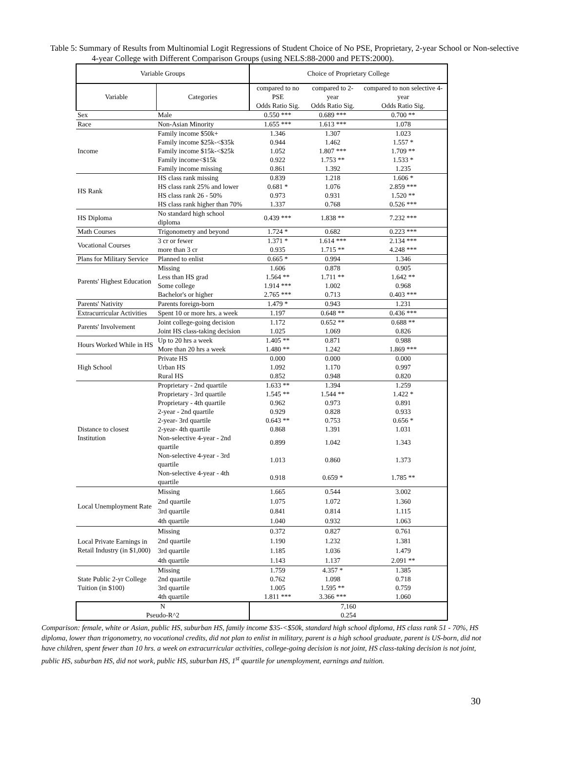Table 5: Summary of Results from Multinomial Logit Regressions of Student Choice of No PSE, Proprietary, 2-year School or Non-selective 4-year College with Different Comparison Groups (using NELS:88-2000 and PETS:2000).
| Variable Groups | | Choice of Proprietary College | | |
| --- | --- | --- | --- | --- |
| Variable | Categories | compared to no PSE | compared to 2-year | compared to non selective 4-year |
| | | Odds Ratio Sig. | Odds Ratio Sig. | Odds Ratio Sig. |
| Sex | Male | 0.550 *** | 0.689 *** | 0.700 ** |
| Race | Non-Asian Minority | 1.655 *** | 1.613 *** | 1.078 |
| Income | Family income $50k+ | 1.346 | 1.307 | 1.023 |
| | Family income $25k-<$35k | 0.944 | 1.462 | 1.557 * |
| | Family income $15k-<$25k | 1.052 | 1.807 *** | 1.709 ** |
| | Family income<$15k | 0.922 | 1.753 ** | 1.533 * |
| | Family income missing | 0.861 | 1.392 | 1.235 |
| HS Rank | HS class rank missing | 0.839 | 1.218 | 1.606 * |
| | HS class rank 25% and lower | 0.681 * | 1.076 | 2.859 *** |
| | HS class rank 26 - 50% | 0.973 | 0.931 | 1.520 ** |
| | HS class rank higher than 70% | 1.337 | 0.768 | 0.526 *** |
| HS Diploma | No standard high school diploma | 0.439 *** | 1.838 ** | 7.232 *** |
| Math Courses | Trigonometry and beyond | 1.724 * | 0.682 | 0.223 *** |
| Vocational Courses | 3 cr or fewer | 1.371 * | 1.614 *** | 2.134 *** |
| | more than 3 cr | 0.935 | 1.715 ** | 4.248 *** |
| Plans for Military Service | Planned to enlist | 0.665 * | 0.994 | 1.346 |
| Parents' Highest Education | Missing | 1.606 | 0.878 | 0.905 |
| | Less than HS grad | 1.564 ** | 1.711 ** | 1.642 ** |
| | Some college | 1.914 *** | 1.002 | 0.968 |
| | Bachelor's or higher | 2.765 *** | 0.713 | 0.403 *** |
| Parents' Nativity | Parents foreign-born | 1.479 * | 0.943 | 1.231 |
| Extracurricular Activities | Spent 10 or more hrs. a week | 1.197 | 0.648 ** | 0.436 *** |
| Parents' Involvement | Joint college-going decision | 1.172 | 0.652 ** | 0.688 ** |
| | Joint HS class-taking decision | 1.025 | 1.069 | 0.826 |
| Hours Worked While in HS | Up to 20 hrs a week | 1.405 ** | 0.871 | 0.988 |
| | More than 20 hrs a week | 1.480 ** | 1.242 | 1.869 *** |
| High School | Private HS | 0.000 | 0.000 | 0.000 |
| | Urban HS | 1.092 | 1.170 | 0.997 |
| | Rural HS | 0.852 | 0.948 | 0.820 |
| Distance to closest Institution | Proprietary - 2nd quartile | 1.633 ** | 1.394 | 1.259 |
| | Proprietary - 3rd quartile | 1.545 ** | 1.544 ** | 1.422 * |
| | Proprietary - 4th quartile | 0.962 | 0.973 | 0.891 |
| | 2-year - 2nd quartile | 0.929 | 0.828 | 0.933 |
| | 2-year- 3rd quartile | 0.643 ** | 0.753 | 0.656 * |
| | 2-year- 4th quartile | 0.868 | 1.391 | 1.031 |
| | Non-selective 4-year - 2nd quartile | 0.899 | 1.042 | 1.343 |
| | Non-selective 4-year - 3rd quartile | 1.013 | 0.860 | 1.373 |
| | Non-selective 4-year - 4th quartile | 0.918 | 0.659 * | 1.785 ** |
| Local Unemployment Rate | Missing | 1.665 | 0.544 | 3.002 |
| | 2nd quartile | 1.075 | 1.072 | 1.360 |
| | 3rd quartile | 0.841 | 0.814 | 1.115 |
| | 4th quartile | 1.040 | 0.932 | 1.063 |
| Local Private Earnings in Retail Industry (in $1,000) | Missing | 0.372 | 0.827 | 0.761 |
| | 2nd quartile | 1.190 | 1.232 | 1.381 |
| | 3rd quartile | 1.185 | 1.036 | 1.479 |
| | 4th quartile | 1.143 | 1.137 | 2.091 ** |
| State Public 2-yr College Tuition (in $100) | Missing | 1.759 | 4.357 * | 1.385 |
| | 2nd quartile | 0.762 | 1.098 | 0.718 |
| | 3rd quartile | 1.005 | 1.595 ** | 0.759 |
| | 4th quartile | 1.811 *** | 3.366 *** | 1.060 |
| N | | 7,160 | | |
| Pseudo-R^2 | | 0.254 | | |
Comparison: female, white or Asian, public HS, suburban HS, family income $35-<$50k, standard high school diploma, HS class rank 51 - 70%, HS diploma, lower than trigonometry, no vocational credits, did not plan to enlist in military, parent is a high school graduate, parent is US-born, did not have children, spent fewer than 10 hrs. a week on extracurricular activities, college-going decision is not joint, HS class-taking decision is not joint, public HS, suburban HS, did not work, public HS, suburban HS, 1<sup>st</sup> quartile for unemployment, earnings and tuition.
30